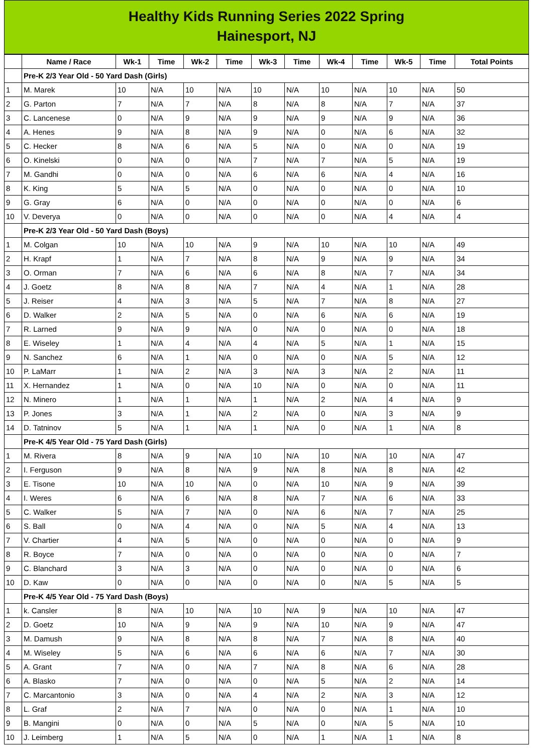Healthy Kids Running Series 2022 Spring
Hainesport, NJ
| | Name / Race | Wk-1 | Time | Wk-2 | Time | Wk-3 | Time | Wk-4 | Time | Wk-5 | Time | Total Points |
| --- | --- | --- | --- | --- | --- | --- | --- | --- | --- | --- | --- | --- |
| | Pre-K 2/3 Year Old - 50 Yard Dash (Girls) | | | | | | | | | | | |
| 1 | M. Marek | 10 | N/A | 10 | N/A | 10 | N/A | 10 | N/A | 10 | N/A | 50 |
| 2 | G. Parton | 7 | N/A | 7 | N/A | 8 | N/A | 8 | N/A | 7 | N/A | 37 |
| 3 | C. Lancenese | 0 | N/A | 9 | N/A | 9 | N/A | 9 | N/A | 9 | N/A | 36 |
| 4 | A. Henes | 9 | N/A | 8 | N/A | 9 | N/A | 0 | N/A | 6 | N/A | 32 |
| 5 | C. Hecker | 8 | N/A | 6 | N/A | 5 | N/A | 0 | N/A | 0 | N/A | 19 |
| 6 | O. Kinelski | 0 | N/A | 0 | N/A | 7 | N/A | 7 | N/A | 5 | N/A | 19 |
| 7 | M. Gandhi | 0 | N/A | 0 | N/A | 6 | N/A | 6 | N/A | 4 | N/A | 16 |
| 8 | K. King | 5 | N/A | 5 | N/A | 0 | N/A | 0 | N/A | 0 | N/A | 10 |
| 9 | G. Gray | 6 | N/A | 0 | N/A | 0 | N/A | 0 | N/A | 0 | N/A | 6 |
| 10 | V. Deverya | 0 | N/A | 0 | N/A | 0 | N/A | 0 | N/A | 4 | N/A | 4 |
| | Pre-K 2/3 Year Old - 50 Yard Dash (Boys) | | | | | | | | | | | |
| 1 | M. Colgan | 10 | N/A | 10 | N/A | 9 | N/A | 10 | N/A | 10 | N/A | 49 |
| 2 | H. Krapf | 1 | N/A | 7 | N/A | 8 | N/A | 9 | N/A | 9 | N/A | 34 |
| 3 | O. Orman | 7 | N/A | 6 | N/A | 6 | N/A | 8 | N/A | 7 | N/A | 34 |
| 4 | J. Goetz | 8 | N/A | 8 | N/A | 7 | N/A | 4 | N/A | 1 | N/A | 28 |
| 5 | J. Reiser | 4 | N/A | 3 | N/A | 5 | N/A | 7 | N/A | 8 | N/A | 27 |
| 6 | D. Walker | 2 | N/A | 5 | N/A | 0 | N/A | 6 | N/A | 6 | N/A | 19 |
| 7 | R. Larned | 9 | N/A | 9 | N/A | 0 | N/A | 0 | N/A | 0 | N/A | 18 |
| 8 | E. Wiseley | 1 | N/A | 4 | N/A | 4 | N/A | 5 | N/A | 1 | N/A | 15 |
| 9 | N. Sanchez | 6 | N/A | 1 | N/A | 0 | N/A | 0 | N/A | 5 | N/A | 12 |
| 10 | P. LaMarr | 1 | N/A | 2 | N/A | 3 | N/A | 3 | N/A | 2 | N/A | 11 |
| 11 | X. Hernandez | 1 | N/A | 0 | N/A | 10 | N/A | 0 | N/A | 0 | N/A | 11 |
| 12 | N. Minero | 1 | N/A | 1 | N/A | 1 | N/A | 2 | N/A | 4 | N/A | 9 |
| 13 | P. Jones | 3 | N/A | 1 | N/A | 2 | N/A | 0 | N/A | 3 | N/A | 9 |
| 14 | D. Tatninov | 5 | N/A | 1 | N/A | 1 | N/A | 0 | N/A | 1 | N/A | 8 |
| | Pre-K 4/5 Year Old - 75 Yard Dash (Girls) | | | | | | | | | | | |
| 1 | M. Rivera | 8 | N/A | 9 | N/A | 10 | N/A | 10 | N/A | 10 | N/A | 47 |
| 2 | I. Ferguson | 9 | N/A | 8 | N/A | 9 | N/A | 8 | N/A | 8 | N/A | 42 |
| 3 | E. Tisone | 10 | N/A | 10 | N/A | 0 | N/A | 10 | N/A | 9 | N/A | 39 |
| 4 | I. Weres | 6 | N/A | 6 | N/A | 8 | N/A | 7 | N/A | 6 | N/A | 33 |
| 5 | C. Walker | 5 | N/A | 7 | N/A | 0 | N/A | 6 | N/A | 7 | N/A | 25 |
| 6 | S. Ball | 0 | N/A | 4 | N/A | 0 | N/A | 5 | N/A | 4 | N/A | 13 |
| 7 | V. Chartier | 4 | N/A | 5 | N/A | 0 | N/A | 0 | N/A | 0 | N/A | 9 |
| 8 | R. Boyce | 7 | N/A | 0 | N/A | 0 | N/A | 0 | N/A | 0 | N/A | 7 |
| 9 | C. Blanchard | 3 | N/A | 3 | N/A | 0 | N/A | 0 | N/A | 0 | N/A | 6 |
| 10 | D. Kaw | 0 | N/A | 0 | N/A | 0 | N/A | 0 | N/A | 5 | N/A | 5 |
| | Pre-K 4/5 Year Old - 75 Yard Dash (Boys) | | | | | | | | | | | |
| 1 | k. Cansler | 8 | N/A | 10 | N/A | 10 | N/A | 9 | N/A | 10 | N/A | 47 |
| 2 | D. Goetz | 10 | N/A | 9 | N/A | 9 | N/A | 10 | N/A | 9 | N/A | 47 |
| 3 | M. Damush | 9 | N/A | 8 | N/A | 8 | N/A | 7 | N/A | 8 | N/A | 40 |
| 4 | M. Wiseley | 5 | N/A | 6 | N/A | 6 | N/A | 6 | N/A | 7 | N/A | 30 |
| 5 | A. Grant | 7 | N/A | 0 | N/A | 7 | N/A | 8 | N/A | 6 | N/A | 28 |
| 6 | A. Blasko | 7 | N/A | 0 | N/A | 0 | N/A | 5 | N/A | 2 | N/A | 14 |
| 7 | C. Marcantonio | 3 | N/A | 0 | N/A | 4 | N/A | 2 | N/A | 3 | N/A | 12 |
| 8 | L. Graf | 2 | N/A | 7 | N/A | 0 | N/A | 0 | N/A | 1 | N/A | 10 |
| 9 | B. Mangini | 0 | N/A | 0 | N/A | 5 | N/A | 0 | N/A | 5 | N/A | 10 |
| 10 | J. Leimberg | 1 | N/A | 5 | N/A | 0 | N/A | 1 | N/A | 1 | N/A | 8 |